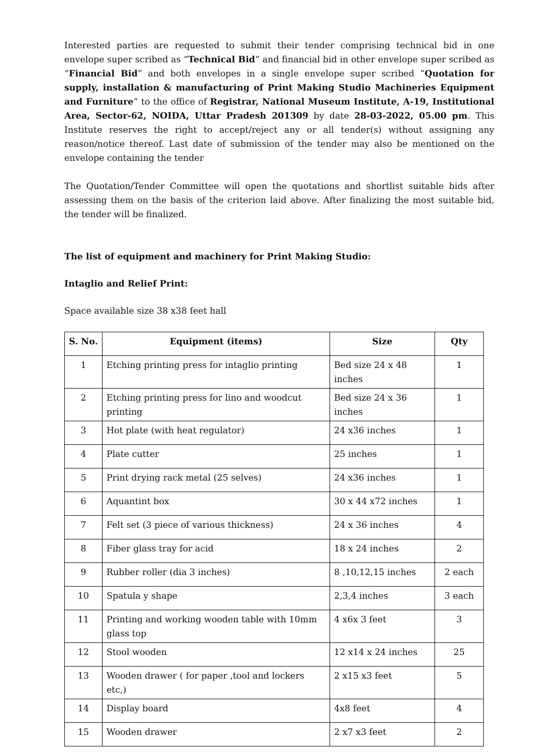Interested parties are requested to submit their tender comprising technical bid in one envelope super scribed as “Technical Bid” and financial bid in other envelope super scribed as “Financial Bid” and both envelopes in a single envelope super scribed “Quotation for supply, installation & manufacturing of Print Making Studio Machineries Equipment and Furniture” to the office of Registrar, National Museum Institute, A-19, Institutional Area, Sector-62, NOIDA, Uttar Pradesh 201309 by date 28-03-2022, 05.00 pm. This Institute reserves the right to accept/reject any or all tender(s) without assigning any reason/notice thereof. Last date of submission of the tender may also be mentioned on the envelope containing the tender
The Quotation/Tender Committee will open the quotations and shortlist suitable bids after assessing them on the basis of the criterion laid above. After finalizing the most suitable bid, the tender will be finalized.
The list of equipment and machinery for Print Making Studio:
Intaglio and Relief Print:
Space available size 38 x38 feet hall
| S. No. | Equipment (items) | Size | Qty |
| --- | --- | --- | --- |
| 1 | Etching printing press for intaglio printing | Bed size 24 x 48 inches | 1 |
| 2 | Etching printing press for lino and woodcut printing | Bed size 24 x 36 inches | 1 |
| 3 | Hot plate (with heat regulator) | 24 x36 inches | 1 |
| 4 | Plate cutter | 25 inches | 1 |
| 5 | Print drying rack metal (25 selves) | 24 x36 inches | 1 |
| 6 | Aquantint box | 30 x 44 x72 inches | 1 |
| 7 | Felt set (3 piece of various thickness) | 24 x 36 inches | 4 |
| 8 | Fiber glass tray for acid | 18 x 24 inches | 2 |
| 9 | Rubber roller (dia 3 inches) | 8 ,10,12,15 inches | 2 each |
| 10 | Spatula y shape | 2,3,4 inches | 3 each |
| 11 | Printing and working wooden table with 10mm glass top | 4 x6x 3 feet | 3 |
| 12 | Stool wooden | 12 x14 x 24 inches | 25 |
| 13 | Wooden drawer ( for paper ,tool and lockers etc,) | 2 x15 x3 feet | 5 |
| 14 | Display board | 4x8 feet | 4 |
| 15 | Wooden drawer | 2 x7 x3 feet | 2 |